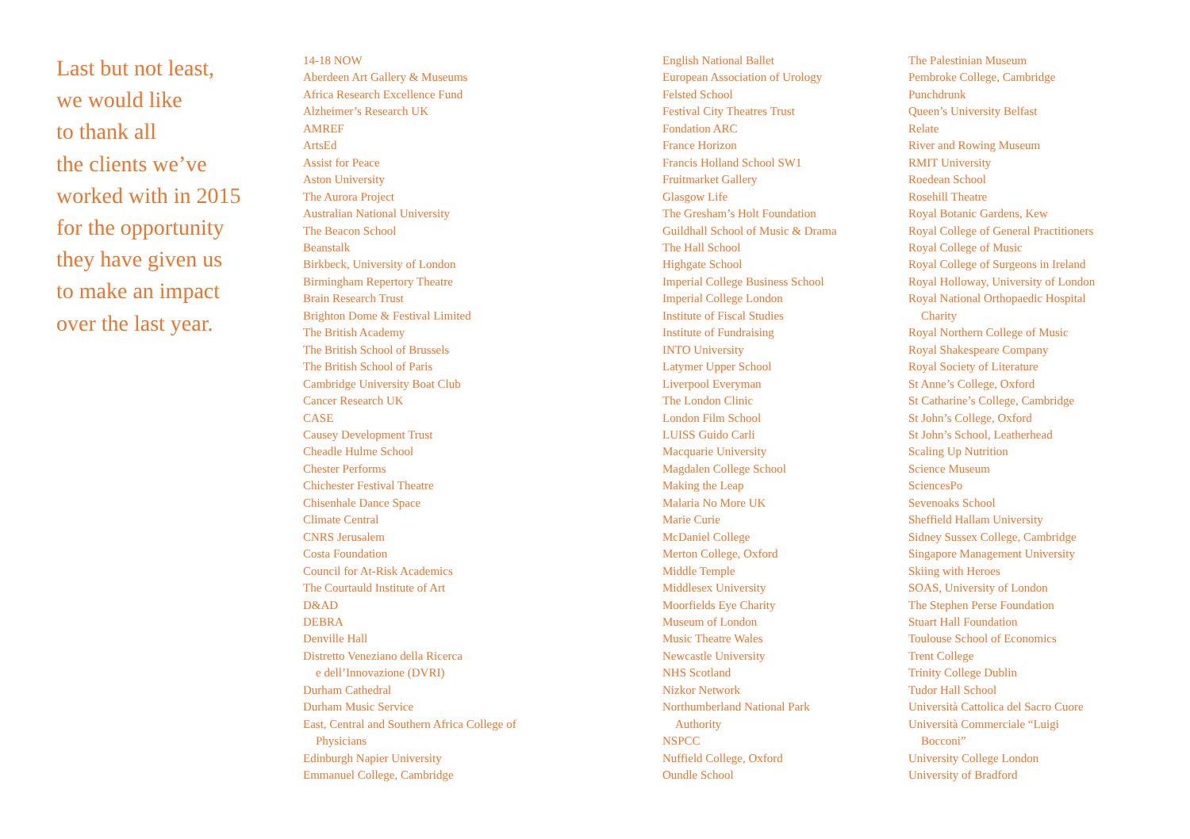Last but not least,
we would like
to thank all
the clients we’ve
worked with in 2015
for the opportunity
they have given us
to make an impact
over the last year.
14-18 NOW
Aberdeen Art Gallery & Museums
Africa Research Excellence Fund
Alzheimer’s Research UK
AMREF
ArtsEd
Assist for Peace
Aston University
The Aurora Project
Australian National University
The Beacon School
Beanstalk
Birkbeck, University of London
Birmingham Repertory Theatre
Brain Research Trust
Brighton Dome & Festival Limited
The British Academy
The British School of Brussels
The British School of Paris
Cambridge University Boat Club
Cancer Research UK
CASE
Causey Development Trust
Cheadle Hulme School
Chester Performs
Chichester Festival Theatre
Chisenhale Dance Space
Climate Central
CNRS Jerusalem
Costa Foundation
Council for At-Risk Academics
The Courtauld Institute of Art
D&AD
DEBRA
Denville Hall
Distretto Veneziano della Ricerca
e dell’Innovazione (DVRI)
Durham Cathedral
Durham Music Service
East, Central and Southern Africa College of
Physicians
Edinburgh Napier University
Emmanuel College, Cambridge
English National Ballet
European Association of Urology
Felsted School
Festival City Theatres Trust
Fondation ARC
France Horizon
Francis Holland School SW1
Fruitmarket Gallery
Glasgow Life
The Gresham’s Holt Foundation
Guildhall School of Music & Drama
The Hall School
Highgate School
Imperial College Business School
Imperial College London
Institute of Fiscal Studies
Institute of Fundraising
INTO University
Latymer Upper School
Liverpool Everyman
The London Clinic
London Film School
LUISS Guido Carli
Macquarie University
Magdalen College School
Making the Leap
Malaria No More UK
Marie Curie
McDaniel College
Merton College, Oxford
Middle Temple
Middlesex University
Moorfields Eye Charity
Museum of London
Music Theatre Wales
Newcastle University
NHS Scotland
Nizkor Network
Northumberland National Park
Authority
NSPCC
Nuffield College, Oxford
Oundle School
The Palestinian Museum
Pembroke College, Cambridge
Punchdrunk
Queen’s University Belfast
Relate
River and Rowing Museum
RMIT University
Roedean School
Rosehill Theatre
Royal Botanic Gardens, Kew
Royal College of General Practitioners
Royal College of Music
Royal College of Surgeons in Ireland
Royal Holloway, University of London
Royal National Orthopaedic Hospital
Charity
Royal Northern College of Music
Royal Shakespeare Company
Royal Society of Literature
St Anne’s College, Oxford
St Catharine’s College, Cambridge
St John’s College, Oxford
St John’s School, Leatherhead
Scaling Up Nutrition
Science Museum
SciencesPo
Sevenoaks School
Sheffield Hallam University
Sidney Sussex College, Cambridge
Singapore Management University
Skiing with Heroes
SOAS, University of London
The Stephen Perse Foundation
Stuart Hall Foundation
Toulouse School of Economics
Trent College
Trinity College Dublin
Tudor Hall School
Università Cattolica del Sacro Cuore
Università Commerciale “Luigi
Bocconi”
University College London
University of Bradford